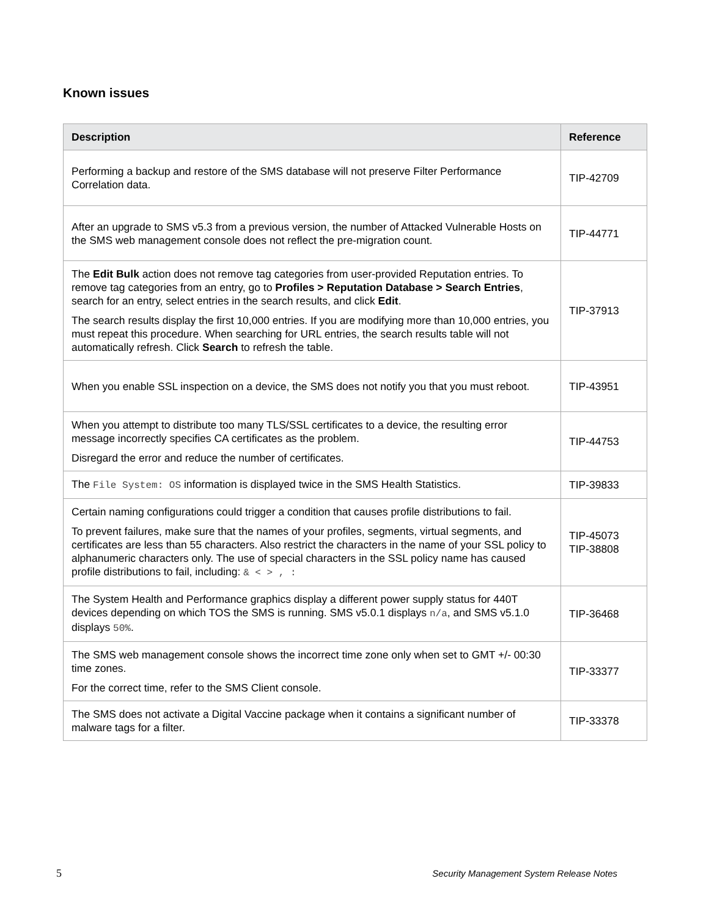Known issues
| Description | Reference |
| --- | --- |
| Performing a backup and restore of the SMS database will not preserve Filter Performance Correlation data. | TIP-42709 |
| After an upgrade to SMS v5.3 from a previous version, the number of Attacked Vulnerable Hosts on the SMS web management console does not reflect the pre-migration count. | TIP-44771 |
| The Edit Bulk action does not remove tag categories from user-provided Reputation entries. To remove tag categories from an entry, go to Profiles > Reputation Database > Search Entries , search for an entry, select entries in the search results, and click Edit . The search results display the first 10,000 entries. If you are modifying more than 10,000 entries, you must repeat this procedure. When searching for URL entries, the search results table will not automatically refresh. Click Search to refresh the table. | TIP-37913 |
| When you enable SSL inspection on a device, the SMS does not notify you that you must reboot. | TIP-43951 |
| When you attempt to distribute too many TLS/SSL certificates to a device, the resulting error message incorrectly specifies CA certificates as the problem. Disregard the error and reduce the number of certificates. | TIP-44753 |
| The File System: OS information is displayed twice in the SMS Health Statistics. | TIP-39833 |
| Certain naming configurations could trigger a condition that causes profile distributions to fail. To prevent failures, make sure that the names of your profiles, segments, virtual segments, and certificates are less than 55 characters. Also restrict the characters in the name of your SSL policy to alphanumeric characters only. The use of special characters in the SSL policy name has caused profile distributions to fail, including: & < > , : | TIP-45073 TIP-38808 |
| The System Health and Performance graphics display a different power supply status for 440T devices depending on which TOS the SMS is running. SMS v5.0.1 displays n/a , and SMS v5.1.0 displays 50% . | TIP-36468 |
| The SMS web management console shows the incorrect time zone only when set to GMT +/- 00:30 time zones. For the correct time, refer to the SMS Client console. | TIP-33377 |
| The SMS does not activate a Digital Vaccine package when it contains a significant number of malware tags for a filter. | TIP-33378 |
5
Security Management System Release Notes